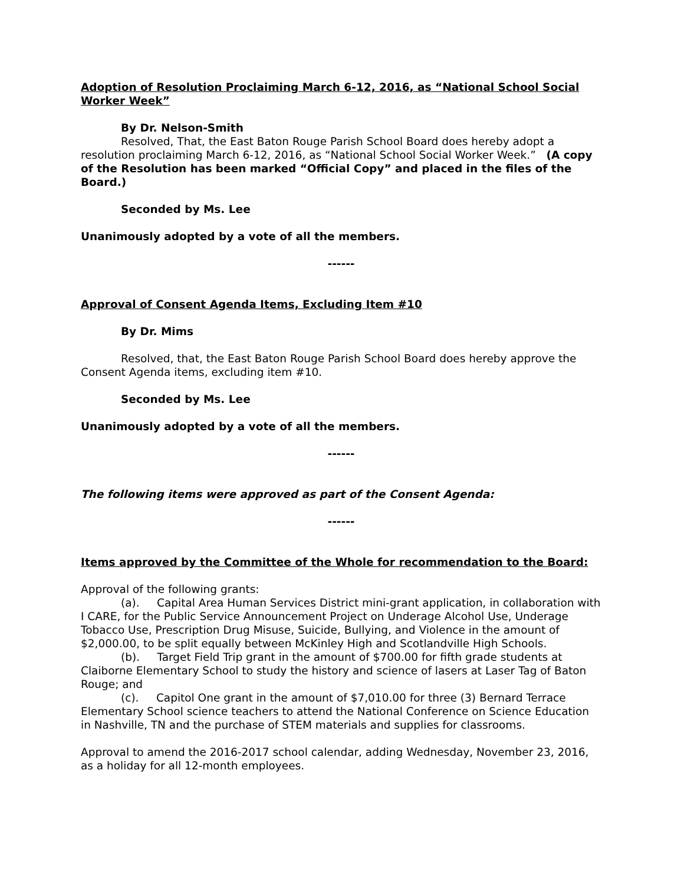Adoption of Resolution Proclaiming March 6-12, 2016, as “National School Social Worker Week”
By Dr. Nelson-Smith
Resolved, That, the East Baton Rouge Parish School Board does hereby adopt a resolution proclaiming March 6-12, 2016, as “National School Social Worker Week.” (A copy of the Resolution has been marked “Official Copy” and placed in the files of the Board.)
Seconded by Ms. Lee
Unanimously adopted by a vote of all the members.
------
Approval of Consent Agenda Items, Excluding Item #10
By Dr. Mims
Resolved, that, the East Baton Rouge Parish School Board does hereby approve the Consent Agenda items, excluding item #10.
Seconded by Ms. Lee
Unanimously adopted by a vote of all the members.
------
The following items were approved as part of the Consent Agenda:
------
Items approved by the Committee of the Whole for recommendation to the Board:
Approval of the following grants:
(a). Capital Area Human Services District mini-grant application, in collaboration with I CARE, for the Public Service Announcement Project on Underage Alcohol Use, Underage Tobacco Use, Prescription Drug Misuse, Suicide, Bullying, and Violence in the amount of $2,000.00, to be split equally between McKinley High and Scotlandville High Schools.
(b). Target Field Trip grant in the amount of $700.00 for fifth grade students at Claiborne Elementary School to study the history and science of lasers at Laser Tag of Baton Rouge; and
(c). Capitol One grant in the amount of $7,010.00 for three (3) Bernard Terrace Elementary School science teachers to attend the National Conference on Science Education in Nashville, TN and the purchase of STEM materials and supplies for classrooms.
Approval to amend the 2016-2017 school calendar, adding Wednesday, November 23, 2016, as a holiday for all 12-month employees.